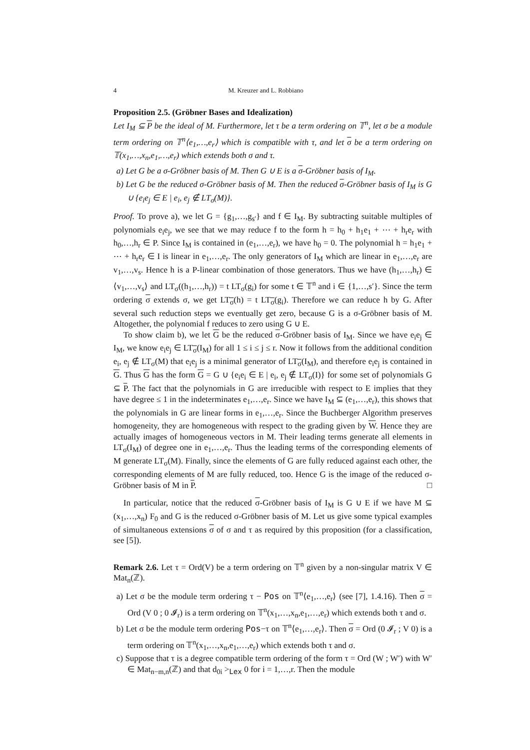4 M. Kreuzer and L. Robbiano
Proposition 2.5. (Gröbner Bases and Idealization)
Let I<sub>M</sub> ⊆ P be the ideal of M. Furthermore, let τ be a term ordering on 𝕋<sup>n</sup>, let σ be a module term ordering on 𝕋<sup>n</sup>⟨e<sub>1</sub>,…,e<sub>r</sub>⟩ which is compatible with τ, and let σ be a term ordering on 𝕋(x<sub>1</sub>,…,x<sub>n</sub>,e<sub>1</sub>,…,e<sub>r</sub>) which extends both σ and τ.
a) Let G be a σ-Gröbner basis of M. Then G ∪ E is a σ-Gröbner basis of I<sub>M</sub>.
b) Let G be the reduced σ-Gröbner basis of M. Then the reduced σ-Gröbner basis of I<sub>M</sub> is G ∪ {e<sub>i</sub>e<sub>j</sub> ∈ E | e<sub>i</sub>, e<sub>j</sub> ∉ LT<sub>σ</sub>(M)}.
Proof. To prove a), we let G = {g<sub>1</sub>,…,g<sub>s′</sub>} and f ∈ I<sub>M</sub>. By subtracting suitable multiples of polynomials e<sub>i</sub>e<sub>j</sub>, we see that we may reduce f to the form h = h<sub>0</sub> + h<sub>1</sub>e<sub>1</sub> + ⋯ + h<sub>r</sub>e<sub>r</sub> with h<sub>0</sub>,…,h<sub>r</sub> ∈ P. Since I<sub>M</sub> is contained in (e<sub>1</sub>,…,e<sub>r</sub>), we have h<sub>0</sub> = 0. The polynomial h = h<sub>1</sub>e<sub>1</sub> + ⋯ + h<sub>r</sub>e<sub>r</sub> ∈ I is linear in e<sub>1</sub>,…,e<sub>r</sub>. The only generators of I<sub>M</sub> which are linear in e<sub>1</sub>,…,e<sub>r</sub> are v<sub>1</sub>,…,v<sub>s</sub>. Hence h is a P-linear combination of those generators. Thus we have (h<sub>1</sub>,…,h<sub>r</sub>) ∈ ⟨v<sub>1</sub>,…,v<sub>s</sub>⟩ and LT<sub>σ</sub>((h<sub>1</sub>,…,h<sub>r</sub>)) = t LT<sub>σ</sub>(g<sub>i</sub>) for some t ∈ 𝕋<sup>n</sup> and i ∈ {1,…,s′}. Since the term ordering σ extends σ, we get LT<sub>σ</sub>(h) = t LT<sub>σ</sub>(g<sub>i</sub>). Therefore we can reduce h by G. After several such reduction steps we eventually get zero, because G is a σ-Gröbner basis of M. Altogether, the polynomial f reduces to zero using G ∪ E.
To show claim b), we let G be the reduced σ-Gröbner basis of I<sub>M</sub>. Since we have e<sub>i</sub>e<sub>j</sub> ∈ I<sub>M</sub>, we know e<sub>i</sub>e<sub>j</sub> ∈ LT<sub>σ</sub>(I<sub>M</sub>) for all 1 ≤ i ≤ j ≤ r. Now it follows from the additional condition e<sub>i</sub>, e<sub>j</sub> ∉ LT<sub>σ</sub>(M) that e<sub>i</sub>e<sub>j</sub> is a minimal generator of LT<sub>σ</sub>(I<sub>M</sub>), and therefore e<sub>i</sub>e<sub>j</sub> is contained in G. Thus G has the form G = G ∪ {e<sub>i</sub>e<sub>i</sub> ∈ E | e<sub>i</sub>, e<sub>j</sub> ∉ LT<sub>σ</sub>(I)} for some set of polynomials G ⊆ P. The fact that the polynomials in G are irreducible with respect to E implies that they have degree ≤ 1 in the indeterminates e<sub>1</sub>,…,e<sub>r</sub>. Since we have I<sub>M</sub> ⊆ (e<sub>1</sub>,…,e<sub>r</sub>), this shows that the polynomials in G are linear forms in e<sub>1</sub>,…,e<sub>r</sub>. Since the Buchberger Algorithm preserves homogeneity, they are homogeneous with respect to the grading given by W. Hence they are actually images of homogeneous vectors in M. Their leading terms generate all elements in LT<sub>σ</sub>(I<sub>M</sub>) of degree one in e<sub>1</sub>,…,e<sub>r</sub>. Thus the leading terms of the corresponding elements of M generate LT<sub>σ</sub>(M). Finally, since the elements of G are fully reduced against each other, the corresponding elements of M are fully reduced, too. Hence G is the image of the reduced σ-Gröbner basis of M in P. □
In particular, notice that the reduced σ-Gröbner basis of I<sub>M</sub> is G ∪ E if we have M ⊆ (x<sub>1</sub>,…,x<sub>n</sub>) F<sub>0</sub> and G is the reduced σ-Gröbner basis of M. Let us give some typical examples of simultaneous extensions σ of σ and τ as required by this proposition (for a classification, see [5]).
Remark 2.6. Let τ = Ord(V) be a term ordering on 𝕋<sup>n</sup> given by a non-singular matrix V ∈ Mat<sub>n</sub>(ℤ).
a) Let σ be the module term ordering τ − Pos on 𝕋<sup>n</sup>⟨e<sub>1</sub>,…,e<sub>r</sub>⟩ (see [7], 1.4.16). Then σ = Ord (V 0 ; 0 𝓘<sub>r</sub>) is a term ordering on 𝕋<sup>n</sup>(x<sub>1</sub>,…,x<sub>n</sub>,e<sub>1</sub>,…,e<sub>r</sub>) which extends both τ and σ.
b) Let σ be the module term ordering Pos−τ on 𝕋<sup>n</sup>⟨e<sub>1</sub>,…,e<sub>r</sub>⟩. Then σ = Ord (0 𝓘<sub>r</sub> ; V 0) is a term ordering on 𝕋<sup>n</sup>(x<sub>1</sub>,…,x<sub>n</sub>,e<sub>1</sub>,…,e<sub>r</sub>) which extends both τ and σ.
c) Suppose that τ is a degree compatible term ordering of the form τ = Ord (W ; W′) with W′ ∈ Mat<sub>n−m,n</sub>(ℤ) and that d<sub>0i</sub> ><sub>Lex</sub> 0 for i = 1,…,r. Then the module